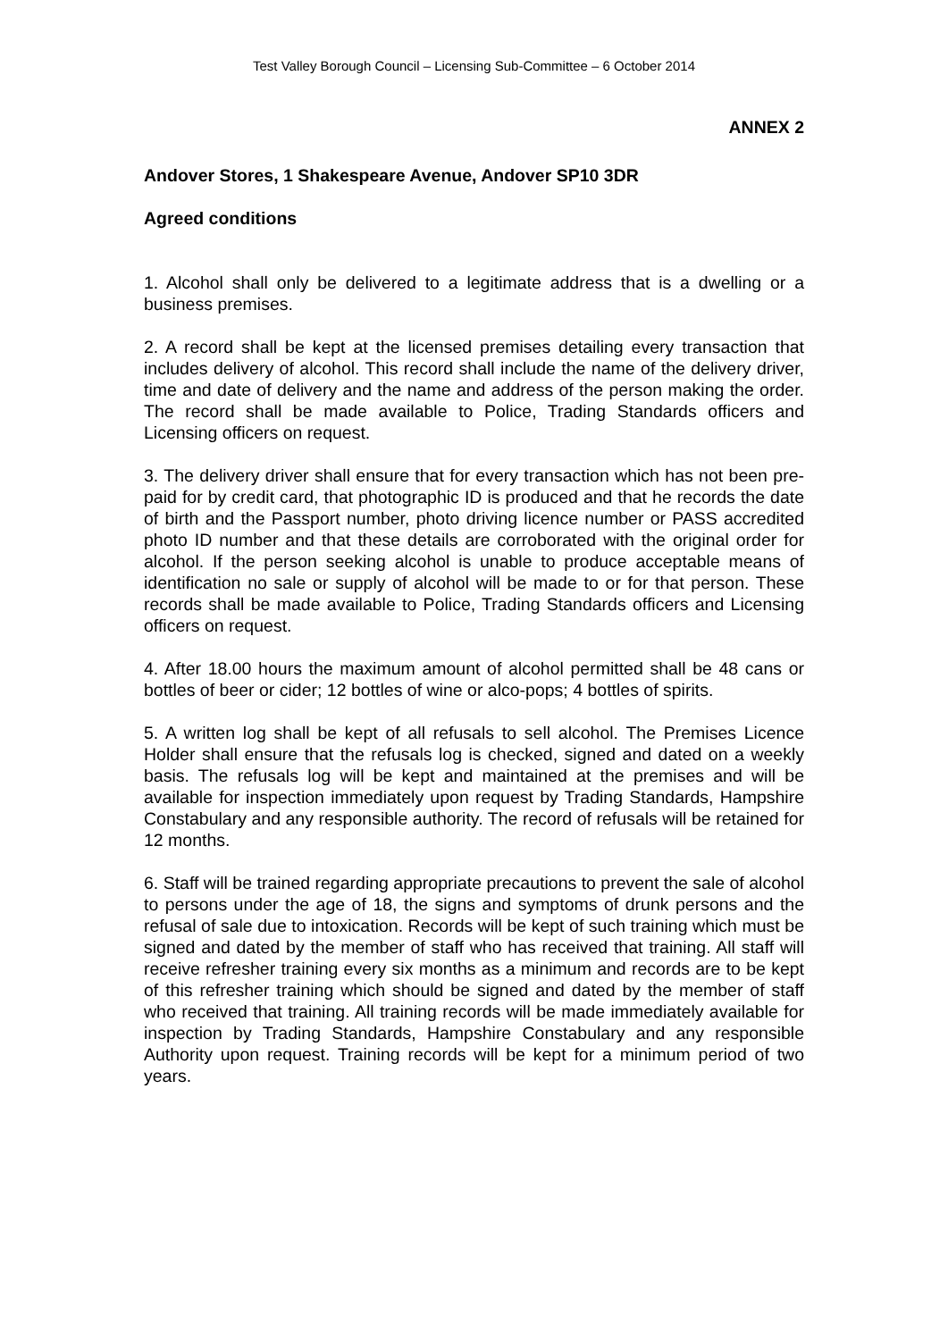Test Valley Borough Council – Licensing Sub-Committee – 6 October 2014
ANNEX 2
Andover Stores, 1 Shakespeare Avenue, Andover SP10 3DR
Agreed conditions
1. Alcohol shall only be delivered to a legitimate address that is a dwelling or a business premises.
2. A record shall be kept at the licensed premises detailing every transaction that includes delivery of alcohol. This record shall include the name of the delivery driver, time and date of delivery and the name and address of the person making the order. The record shall be made available to Police, Trading Standards officers and Licensing officers on request.
3. The delivery driver shall ensure that for every transaction which has not been pre-paid for by credit card, that photographic ID is produced and that he records the date of birth and the Passport number, photo driving licence number or PASS accredited photo ID number and that these details are corroborated with the original order for alcohol. If the person seeking alcohol is unable to produce acceptable means of identification no sale or supply of alcohol will be made to or for that person. These records shall be made available to Police, Trading Standards officers and Licensing officers on request.
4. After 18.00 hours the maximum amount of alcohol permitted shall be 48 cans or bottles of beer or cider; 12 bottles of wine or alco-pops; 4 bottles of spirits.
5. A written log shall be kept of all refusals to sell alcohol. The Premises Licence Holder shall ensure that the refusals log is checked, signed and dated on a weekly basis. The refusals log will be kept and maintained at the premises and will be available for inspection immediately upon request by Trading Standards, Hampshire Constabulary and any responsible authority. The record of refusals will be retained for 12 months.
6. Staff will be trained regarding appropriate precautions to prevent the sale of alcohol to persons under the age of 18, the signs and symptoms of drunk persons and the refusal of sale due to intoxication. Records will be kept of such training which must be signed and dated by the member of staff who has received that training. All staff will receive refresher training every six months as a minimum and records are to be kept of this refresher training which should be signed and dated by the member of staff who received that training. All training records will be made immediately available for inspection by Trading Standards, Hampshire Constabulary and any responsible Authority upon request. Training records will be kept for a minimum period of two years.